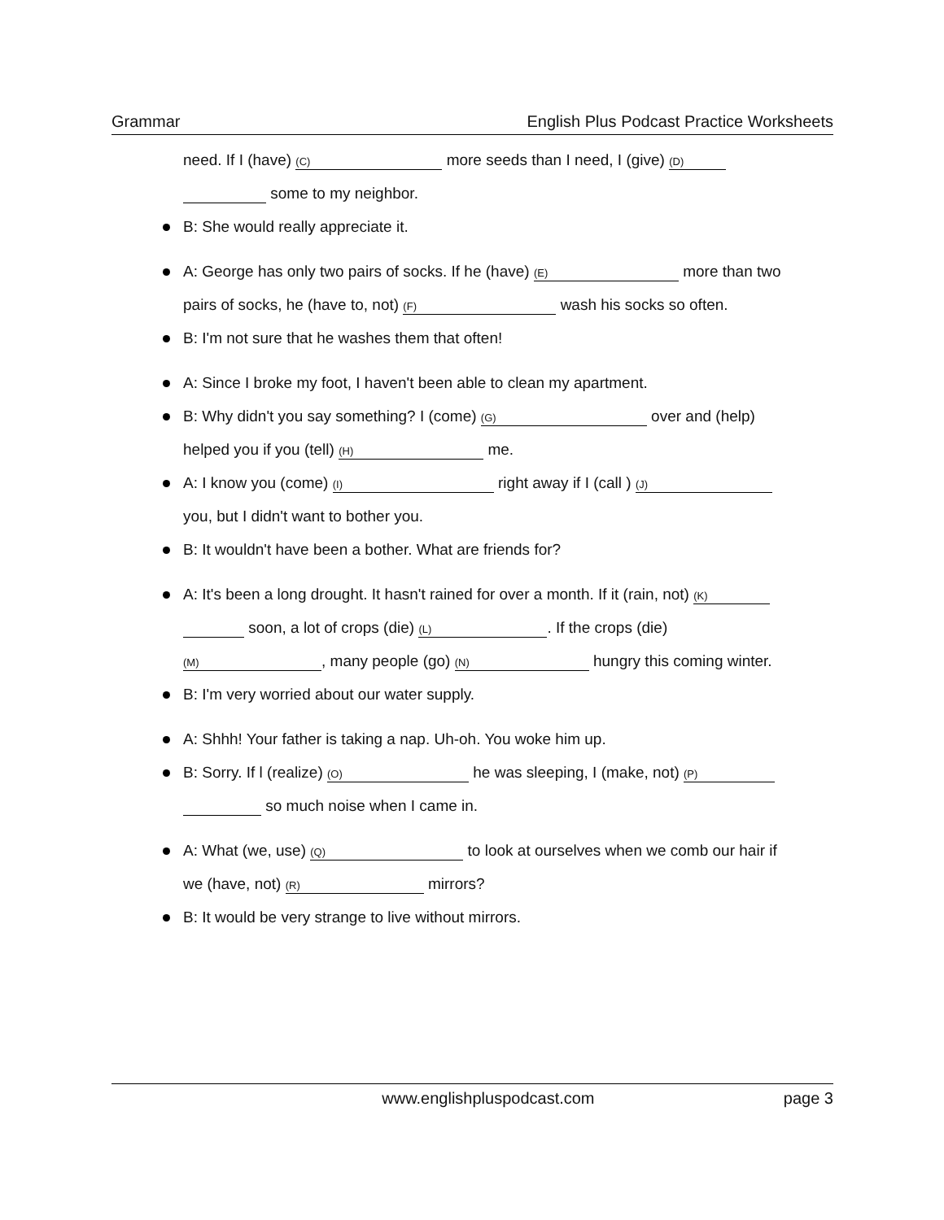Grammar English Plus Podcast Practice Worksheets
need. If I (have) (C) more seeds than I need, I (give) (D)
some to my neighbor.
B: She would really appreciate it.
A: George has only two pairs of socks. If he (have) (E) more than two
pairs of socks, he (have to, not) (F) wash his socks so often.
B: I'm not sure that he washes them that often!
A: Since I broke my foot, I haven't been able to clean my apartment.
B: Why didn't you say something? I (come) (G) over and (help)
helped you if you (tell) (H) me.
A: I know you (come) (I) right away if I (call ) (J)
you, but I didn't want to bother you.
B: It wouldn't have been a bother. What are friends for?
A: It's been a long drought. It hasn't rained for over a month. If it (rain, not) (K)
soon, a lot of crops (die) (L). If the crops (die)
(M), many people (go) (N) hungry this coming winter.
B: I'm very worried about our water supply.
A: Shhh! Your father is taking a nap. Uh-oh. You woke him up.
B: Sorry. If l (realize) (O) he was sleeping, I (make, not) (P)
so much noise when I came in.
A: What (we, use) (Q) to look at ourselves when we comb our hair if
we (have, not) (R) mirrors?
B: It would be very strange to live without mirrors.
www.englishpluspodcast.com page 3